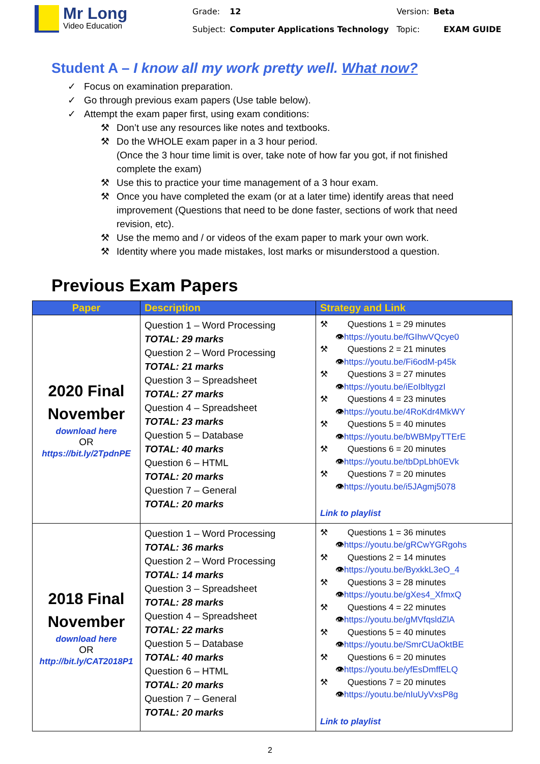Mr Long
Video Education
| Grade: | 12 | Version: | Beta |
| Subject: | Computer Applications Technology | Topic: | EXAM GUIDE |
Student A – I know all my work pretty well. What now?
✓ Focus on examination preparation.
✓ Go through previous exam papers (Use table below).
✓ Attempt the exam paper first, using exam conditions:
⚒ Don’t use any resources like notes and textbooks.
⚒ Do the WHOLE exam paper in a 3 hour period.
(Once the 3 hour time limit is over, take note of how far you got, if not finished complete the exam)
⚒ Use this to practice your time management of a 3 hour exam.
⚒ Once you have completed the exam (or at a later time) identify areas that need improvement (Questions that need to be done faster, sections of work that need revision, etc).
⚒ Use the memo and / or videos of the exam paper to mark your own work.
⚒ Identity where you made mistakes, lost marks or misunderstood a question.
Previous Exam Papers
| Paper | Description | Strategy and Link |
| --- | --- | --- |
| 2020 Final November download here OR https://bit.ly/2TpdnPE | Question 1 – Word Processing TOTAL: 29 marks Question 2 – Word Processing TOTAL: 21 marks Question 3 – Spreadsheet TOTAL: 27 marks Question 4 – Spreadsheet TOTAL: 23 marks Question 5 – Database TOTAL: 40 marks Question 6 – HTML TOTAL: 20 marks Question 7 – General TOTAL: 20 marks | ⚒ Questions 1 = 29 minutes 👁 https://youtu.be/fGIhwVQcye0 ⚒ Questions 2 = 21 minutes 👁 https://youtu.be/Fi6odM-p45k ⚒ Questions 3 = 27 minutes 👁 https://youtu.be/iEoIbltygzI ⚒ Questions 4 = 23 minutes 👁 https://youtu.be/4RoKdr4MkWY ⚒ Questions 5 = 40 minutes 👁 https://youtu.be/bWBMpyTTErE ⚒ Questions 6 = 20 minutes 👁 https://youtu.be/tbDpLbh0EVk ⚒ Questions 7 = 20 minutes 👁 https://youtu.be/i5JAgmj5078 Link to playlist |
| 2018 Final November download here OR http://bit.ly/CAT2018P1 | Question 1 – Word Processing TOTAL: 36 marks Question 2 – Word Processing TOTAL: 14 marks Question 3 – Spreadsheet TOTAL: 28 marks Question 4 – Spreadsheet TOTAL: 22 marks Question 5 – Database TOTAL: 40 marks Question 6 – HTML TOTAL: 20 marks Question 7 – General TOTAL: 20 marks | ⚒ Questions 1 = 36 minutes 👁 https://youtu.be/gRCwYGRgohs ⚒ Questions 2 = 14 minutes 👁 https://youtu.be/ByxkkL3eO_4 ⚒ Questions 3 = 28 minutes 👁 https://youtu.be/gXes4_XfmxQ ⚒ Questions 4 = 22 minutes 👁 https://youtu.be/gMVfqsldZlA ⚒ Questions 5 = 40 minutes 👁 https://youtu.be/SmrCUaOktBE ⚒ Questions 6 = 20 minutes 👁 https://youtu.be/yfEsDmffELQ ⚒ Questions 7 = 20 minutes 👁 https://youtu.be/nIuUyVxsP8g Link to playlist |
2